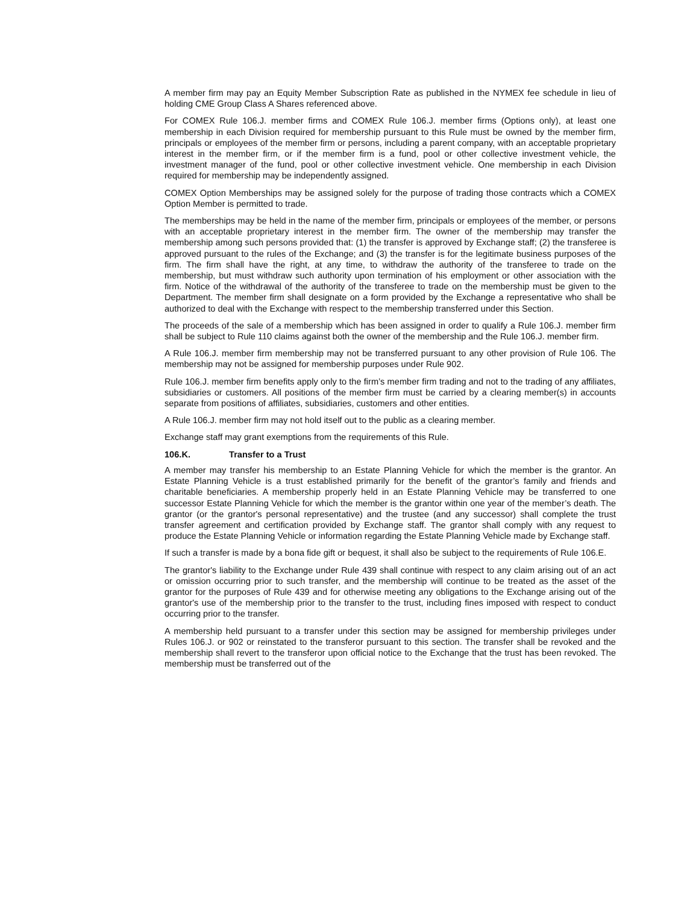A member firm may pay an Equity Member Subscription Rate as published in the NYMEX fee schedule in lieu of holding CME Group Class A Shares referenced above.
For COMEX Rule 106.J. member firms and COMEX Rule 106.J. member firms (Options only), at least one membership in each Division required for membership pursuant to this Rule must be owned by the member firm, principals or employees of the member firm or persons, including a parent company, with an acceptable proprietary interest in the member firm, or if the member firm is a fund, pool or other collective investment vehicle, the investment manager of the fund, pool or other collective investment vehicle. One membership in each Division required for membership may be independently assigned.
COMEX Option Memberships may be assigned solely for the purpose of trading those contracts which a COMEX Option Member is permitted to trade.
The memberships may be held in the name of the member firm, principals or employees of the member, or persons with an acceptable proprietary interest in the member firm. The owner of the membership may transfer the membership among such persons provided that: (1) the transfer is approved by Exchange staff; (2) the transferee is approved pursuant to the rules of the Exchange; and (3) the transfer is for the legitimate business purposes of the firm. The firm shall have the right, at any time, to withdraw the authority of the transferee to trade on the membership, but must withdraw such authority upon termination of his employment or other association with the firm. Notice of the withdrawal of the authority of the transferee to trade on the membership must be given to the Department. The member firm shall designate on a form provided by the Exchange a representative who shall be authorized to deal with the Exchange with respect to the membership transferred under this Section.
The proceeds of the sale of a membership which has been assigned in order to qualify a Rule 106.J. member firm shall be subject to Rule 110 claims against both the owner of the membership and the Rule 106.J. member firm.
A Rule 106.J. member firm membership may not be transferred pursuant to any other provision of Rule 106. The membership may not be assigned for membership purposes under Rule 902.
Rule 106.J. member firm benefits apply only to the firm’s member firm trading and not to the trading of any affiliates, subsidiaries or customers. All positions of the member firm must be carried by a clearing member(s) in accounts separate from positions of affiliates, subsidiaries, customers and other entities.
A Rule 106.J. member firm may not hold itself out to the public as a clearing member.
Exchange staff may grant exemptions from the requirements of this Rule.
106.K. Transfer to a Trust
A member may transfer his membership to an Estate Planning Vehicle for which the member is the grantor. An Estate Planning Vehicle is a trust established primarily for the benefit of the grantor’s family and friends and charitable beneficiaries. A membership properly held in an Estate Planning Vehicle may be transferred to one successor Estate Planning Vehicle for which the member is the grantor within one year of the member’s death. The grantor (or the grantor's personal representative) and the trustee (and any successor) shall complete the trust transfer agreement and certification provided by Exchange staff. The grantor shall comply with any request to produce the Estate Planning Vehicle or information regarding the Estate Planning Vehicle made by Exchange staff.
If such a transfer is made by a bona fide gift or bequest, it shall also be subject to the requirements of Rule 106.E.
The grantor's liability to the Exchange under Rule 439 shall continue with respect to any claim arising out of an act or omission occurring prior to such transfer, and the membership will continue to be treated as the asset of the grantor for the purposes of Rule 439 and for otherwise meeting any obligations to the Exchange arising out of the grantor's use of the membership prior to the transfer to the trust, including fines imposed with respect to conduct occurring prior to the transfer.
A membership held pursuant to a transfer under this section may be assigned for membership privileges under Rules 106.J. or 902 or reinstated to the transferor pursuant to this section. The transfer shall be revoked and the membership shall revert to the transferor upon official notice to the Exchange that the trust has been revoked. The membership must be transferred out of the